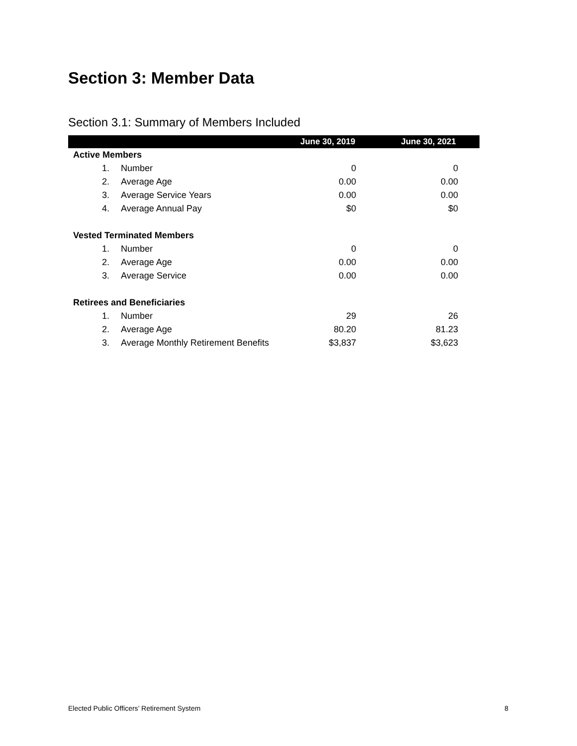Section 3: Member Data
Section 3.1: Summary of Members Included
| | | June 30, 2019 | June 30, 2021 |
| --- | --- | --- | --- |
| Active Members | | | |
| 1. | Number | 0 | 0 |
| 2. | Average Age | 0.00 | 0.00 |
| 3. | Average Service Years | 0.00 | 0.00 |
| 4. | Average Annual Pay | $0 | $0 |
| Vested Terminated Members | | | |
| 1. | Number | 0 | 0 |
| 2. | Average Age | 0.00 | 0.00 |
| 3. | Average Service | 0.00 | 0.00 |
| Retirees and Beneficiaries | | | |
| 1. | Number | 29 | 26 |
| 2. | Average Age | 80.20 | 81.23 |
| 3. | Average Monthly Retirement Benefits | $3,837 | $3,623 |
Elected Public Officers’ Retirement System 8